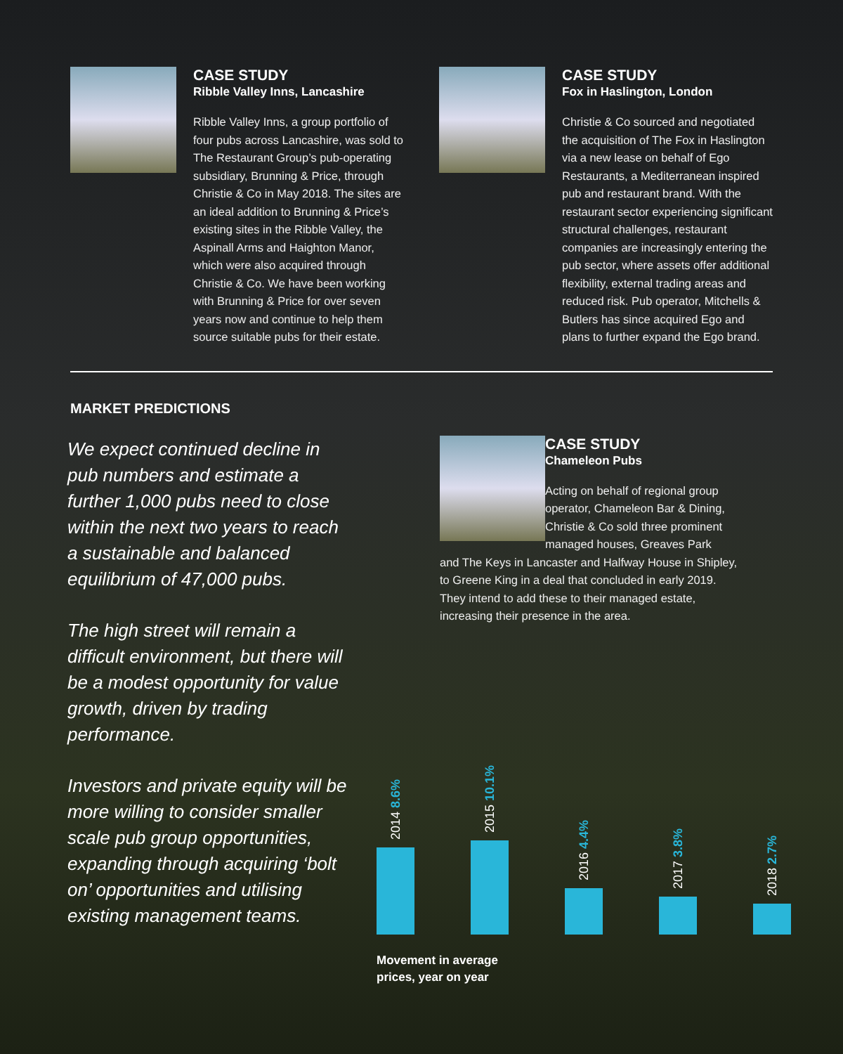CASE STUDY
Ribble Valley Inns, Lancashire
Ribble Valley Inns, a group portfolio of four pubs across Lancashire, was sold to The Restaurant Group’s pub-operating subsidiary, Brunning & Price, through Christie & Co in May 2018. The sites are an ideal addition to Brunning & Price’s existing sites in the Ribble Valley, the Aspinall Arms and Haighton Manor, which were also acquired through Christie & Co. We have been working with Brunning & Price for over seven years now and continue to help them source suitable pubs for their estate.
CASE STUDY
Fox in Haslington, London
Christie & Co sourced and negotiated the acquisition of The Fox in Haslington via a new lease on behalf of Ego Restaurants, a Mediterranean inspired pub and restaurant brand. With the restaurant sector experiencing significant structural challenges, restaurant companies are increasingly entering the pub sector, where assets offer additional flexibility, external trading areas and reduced risk. Pub operator, Mitchells & Butlers has since acquired Ego and plans to further expand the Ego brand.
MARKET PREDICTIONS
We expect continued decline in pub numbers and estimate a further 1,000 pubs need to close within the next two years to reach a sustainable and balanced equilibrium of 47,000 pubs.
The high street will remain a difficult environment, but there will be a modest opportunity for value growth, driven by trading performance.
Investors and private equity will be more willing to consider smaller scale pub group opportunities, expanding through acquiring ‘bolt on’ opportunities and utilising existing management teams.
CASE STUDY
Chameleon Pubs
Acting on behalf of regional group operator, Chameleon Bar & Dining, Christie & Co sold three prominent managed houses, Greaves Park
and The Keys in Lancaster and Halfway House in Shipley, to Greene King in a deal that concluded in early 2019. They intend to add these to their managed estate, increasing their presence in the area.
2014 8.6%
2015 10.1%
2016 4.4%
2017 3.8%
2018 2.7%
Movement in average
prices, year on year